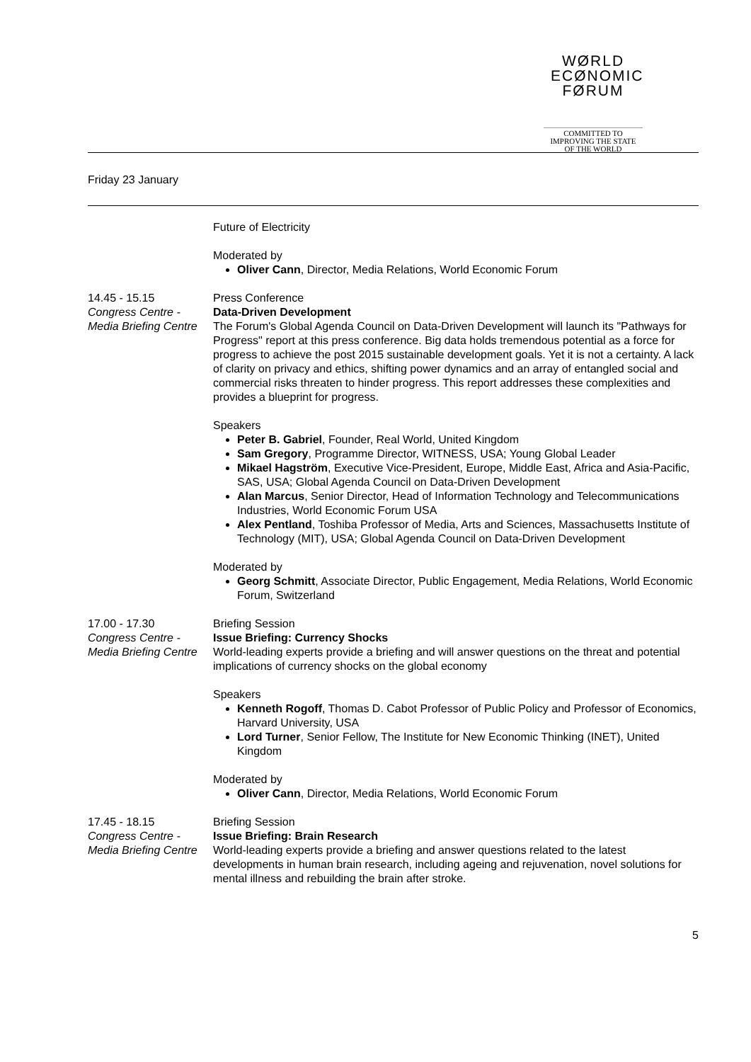WØRLD
ECØNOMIC
FØRUM
COMMITTED TO
IMPROVING THE STATE
OF THE WORLD
Friday 23 January
Future of Electricity
Moderated by
Oliver Cann, Director, Media Relations, World Economic Forum
14.45 - 15.15
Congress Centre - Media Briefing Centre
Press Conference
Data-Driven Development
The Forum's Global Agenda Council on Data-Driven Development will launch its "Pathways for Progress" report at this press conference. Big data holds tremendous potential as a force for progress to achieve the post 2015 sustainable development goals. Yet it is not a certainty. A lack of clarity on privacy and ethics, shifting power dynamics and an array of entangled social and commercial risks threaten to hinder progress. This report addresses these complexities and provides a blueprint for progress.
Speakers
Peter B. Gabriel, Founder, Real World, United Kingdom
Sam Gregory, Programme Director, WITNESS, USA; Young Global Leader
Mikael Hagström, Executive Vice-President, Europe, Middle East, Africa and Asia-Pacific, SAS, USA; Global Agenda Council on Data-Driven Development
Alan Marcus, Senior Director, Head of Information Technology and Telecommunications Industries, World Economic Forum USA
Alex Pentland, Toshiba Professor of Media, Arts and Sciences, Massachusetts Institute of Technology (MIT), USA; Global Agenda Council on Data-Driven Development
Moderated by
Georg Schmitt, Associate Director, Public Engagement, Media Relations, World Economic Forum, Switzerland
17.00 - 17.30
Congress Centre - Media Briefing Centre
Briefing Session
Issue Briefing: Currency Shocks
World-leading experts provide a briefing and will answer questions on the threat and potential implications of currency shocks on the global economy
Speakers
Kenneth Rogoff, Thomas D. Cabot Professor of Public Policy and Professor of Economics, Harvard University, USA
Lord Turner, Senior Fellow, The Institute for New Economic Thinking (INET), United Kingdom
Moderated by
Oliver Cann, Director, Media Relations, World Economic Forum
17.45 - 18.15
Congress Centre - Media Briefing Centre
Briefing Session
Issue Briefing: Brain Research
World-leading experts provide a briefing and answer questions related to the latest developments in human brain research, including ageing and rejuvenation, novel solutions for mental illness and rebuilding the brain after stroke.
5